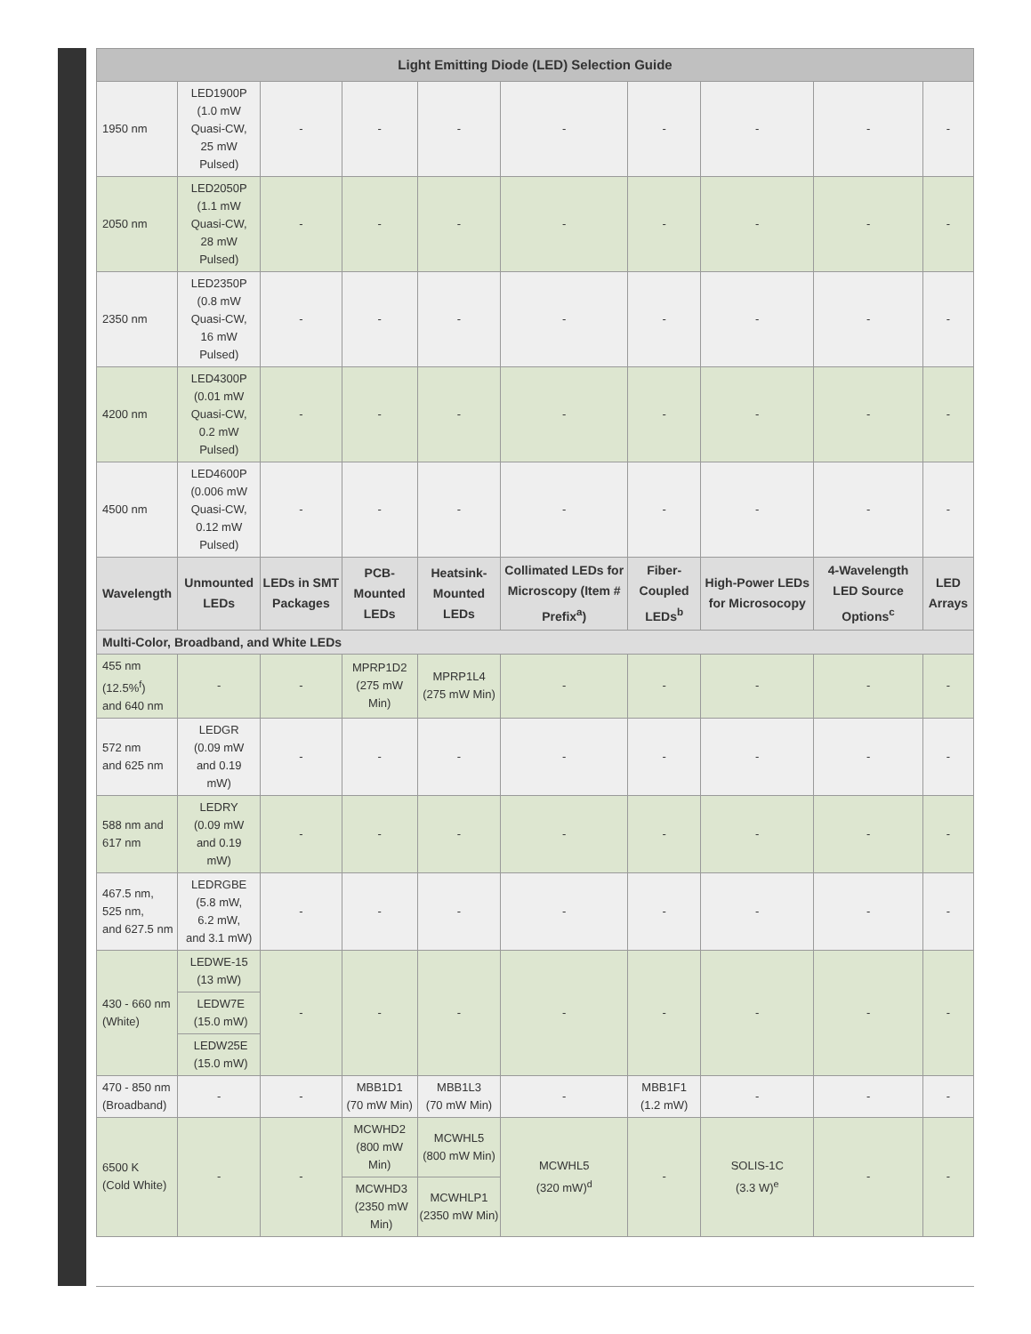| Light Emitting Diode (LED) Selection Guide | | | | | | | | | |
| --- | --- | --- | --- | --- | --- | --- | --- | --- | --- |
| 1950 nm | LED1900P (1.0 mW Quasi-CW, 25 mW Pulsed) | - | - | - | - | - | - | - | - |
| 2050 nm | LED2050P (1.1 mW Quasi-CW, 28 mW Pulsed) | - | - | - | - | - | - | - | - |
| 2350 nm | LED2350P (0.8 mW Quasi-CW, 16 mW Pulsed) | - | - | - | - | - | - | - | - |
| 4200 nm | LED4300P (0.01 mW Quasi-CW, 0.2 mW Pulsed) | - | - | - | - | - | - | - | - |
| 4500 nm | LED4600P (0.006 mW Quasi-CW, 0.12 mW Pulsed) | - | - | - | - | - | - | - | - |
| Wavelength | Unmounted LEDs | LEDs in SMT Packages | PCB-Mounted LEDs | Heatsink-Mounted LEDs | Collimated LEDs for Microscopy (Item # Prefix<sup>a</sup>) | Fiber-Coupled LEDs<sup>b</sup> | High-Power LEDs for Microsocopy | 4-Wavelength LED Source Options<sup>c</sup> | LED Arrays |
| Multi-Color, Broadband, and White LEDs | | | | | | | | | |
| 455 nm (12.5%<sup>f</sup>) and 640 nm | - | - | MPRP1D2 (275 mW Min) | MPRP1L4 (275 mW Min) | - | - | - | - | - |
| 572 nm and 625 nm | LEDGR (0.09 mW and 0.19 mW) | - | - | - | - | - | - | - | - |
| 588 nm and 617 nm | LEDRY (0.09 mW and 0.19 mW) | - | - | - | - | - | - | - | - |
| 467.5 nm, 525 nm, and 627.5 nm | LEDRGBE (5.8 mW, 6.2 mW, and 3.1 mW) | - | - | - | - | - | - | - | - |
| 430 - 660 nm (White) | LEDWE-15 (13 mW) | - | - | - | - | - | - | - | - |
| | LEDW7E (15.0 mW) | | | | | | | | |
| | LEDW25E (15.0 mW) | | | | | | | | |
| 470 - 850 nm (Broadband) | - | - | MBB1D1 (70 mW Min) | MBB1L3 (70 mW Min) | - | MBB1F1 (1.2 mW) | - | - | - |
| 6500 K (Cold White) | - | - | MCWHD2 (800 mW Min) | MCWHL5 (800 mW Min) | MCWHL5 (320 mW)<sup>d</sup> | - | SOLIS-1C (3.3 W)<sup>e</sup> | - | - |
| | | | MCWHD3 (2350 mW Min) | MCWHLP1 (2350 mW Min) | | | | | |